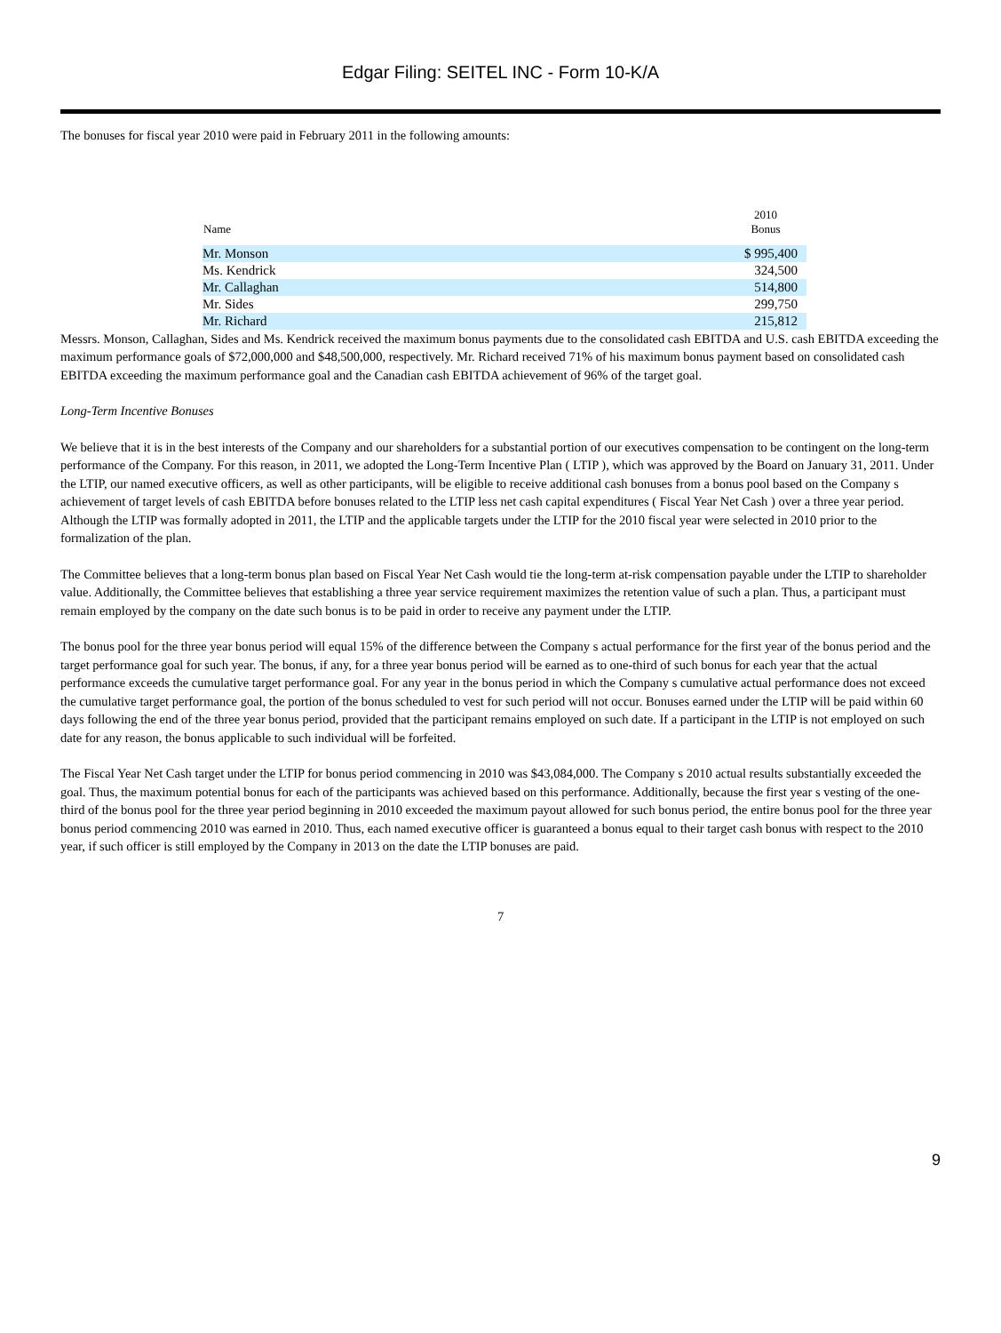Edgar Filing: SEITEL INC - Form 10-K/A
The bonuses for fiscal year 2010 were paid in February 2011 in the following amounts:
| Name | 2010 Bonus |
| --- | --- |
| Mr. Monson | $ 995,400 |
| Ms. Kendrick | 324,500 |
| Mr. Callaghan | 514,800 |
| Mr. Sides | 299,750 |
| Mr. Richard | 215,812 |
Messrs. Monson, Callaghan, Sides and Ms. Kendrick received the maximum bonus payments due to the consolidated cash EBITDA and U.S. cash EBITDA exceeding the maximum performance goals of $72,000,000 and $48,500,000, respectively. Mr. Richard received 71% of his maximum bonus payment based on consolidated cash EBITDA exceeding the maximum performance goal and the Canadian cash EBITDA achievement of 96% of the target goal.
Long-Term Incentive Bonuses
We believe that it is in the best interests of the Company and our shareholders for a substantial portion of our executives compensation to be contingent on the long-term performance of the Company. For this reason, in 2011, we adopted the Long-Term Incentive Plan ( LTIP ), which was approved by the Board on January 31, 2011. Under the LTIP, our named executive officers, as well as other participants, will be eligible to receive additional cash bonuses from a bonus pool based on the Company s achievement of target levels of cash EBITDA before bonuses related to the LTIP less net cash capital expenditures ( Fiscal Year Net Cash ) over a three year period. Although the LTIP was formally adopted in 2011, the LTIP and the applicable targets under the LTIP for the 2010 fiscal year were selected in 2010 prior to the formalization of the plan.
The Committee believes that a long-term bonus plan based on Fiscal Year Net Cash would tie the long-term at-risk compensation payable under the LTIP to shareholder value. Additionally, the Committee believes that establishing a three year service requirement maximizes the retention value of such a plan. Thus, a participant must remain employed by the company on the date such bonus is to be paid in order to receive any payment under the LTIP.
The bonus pool for the three year bonus period will equal 15% of the difference between the Company s actual performance for the first year of the bonus period and the target performance goal for such year. The bonus, if any, for a three year bonus period will be earned as to one-third of such bonus for each year that the actual performance exceeds the cumulative target performance goal. For any year in the bonus period in which the Company s cumulative actual performance does not exceed the cumulative target performance goal, the portion of the bonus scheduled to vest for such period will not occur. Bonuses earned under the LTIP will be paid within 60 days following the end of the three year bonus period, provided that the participant remains employed on such date. If a participant in the LTIP is not employed on such date for any reason, the bonus applicable to such individual will be forfeited.
The Fiscal Year Net Cash target under the LTIP for bonus period commencing in 2010 was $43,084,000. The Company s 2010 actual results substantially exceeded the goal. Thus, the maximum potential bonus for each of the participants was achieved based on this performance. Additionally, because the first year s vesting of the one-third of the bonus pool for the three year period beginning in 2010 exceeded the maximum payout allowed for such bonus period, the entire bonus pool for the three year bonus period commencing 2010 was earned in 2010. Thus, each named executive officer is guaranteed a bonus equal to their target cash bonus with respect to the 2010 year, if such officer is still employed by the Company in 2013 on the date the LTIP bonuses are paid.
7
9